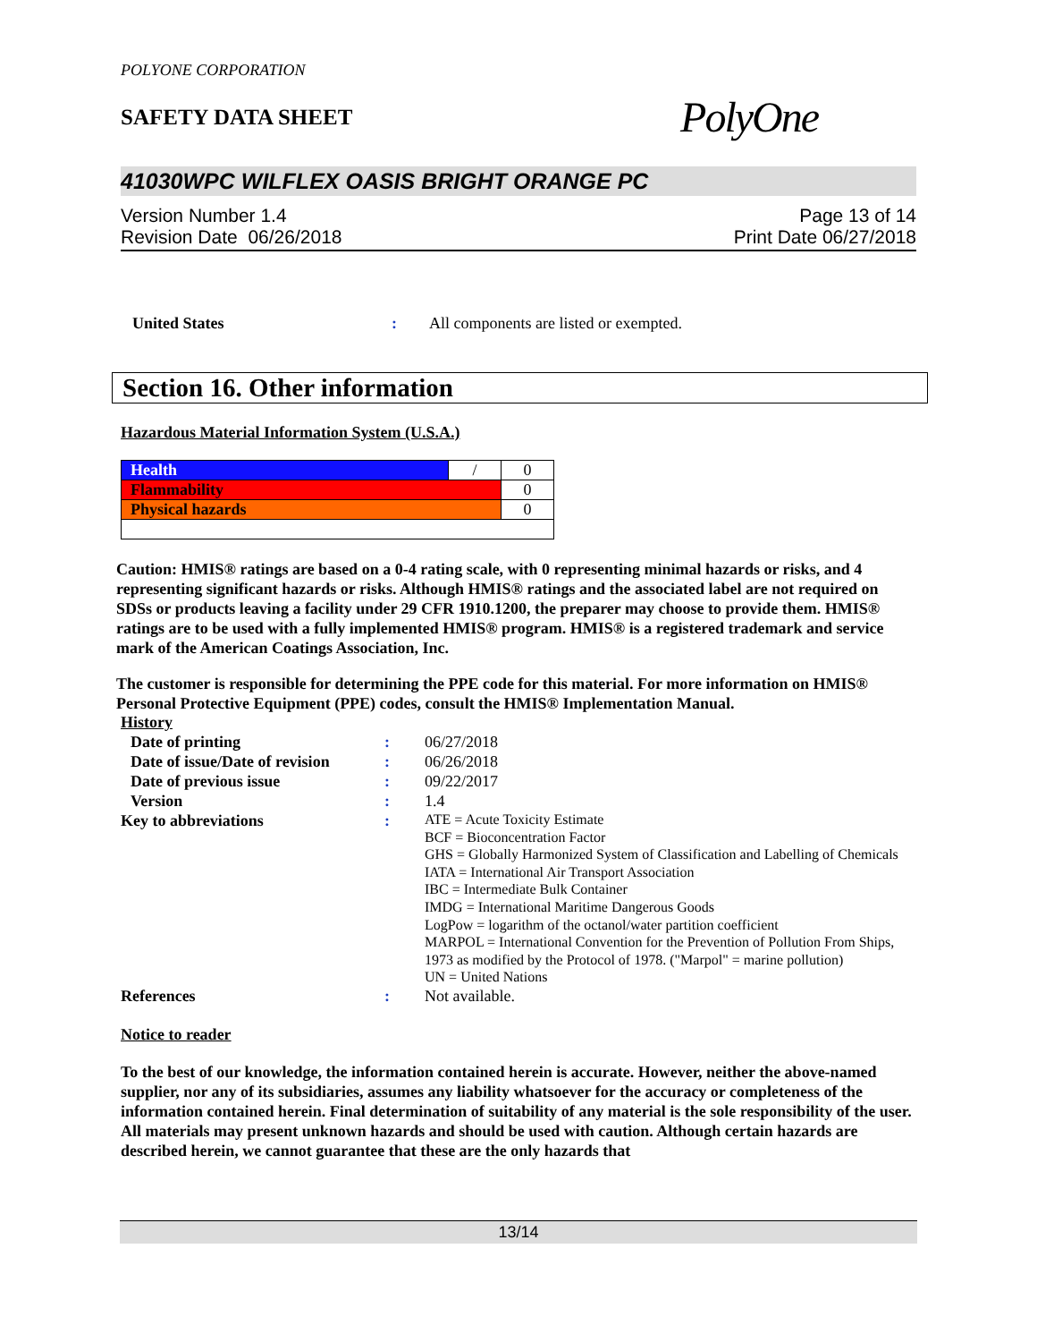POLYONE CORPORATION
SAFETY DATA SHEET
PolyOne
41030WPC WILFLEX OASIS BRIGHT ORANGE PC
Version Number 1.4 Page 13 of 14
Revision Date 06/26/2018 Print Date 06/27/2018
United States: All components are listed or exempted.
Section 16. Other information
Hazardous Material Information System (U.S.A.)
| Health | / | 0 |
| Flammability | | 0 |
| Physical hazards | | 0 |
Caution: HMIS® ratings are based on a 0-4 rating scale, with 0 representing minimal hazards or risks, and 4 representing significant hazards or risks. Although HMIS® ratings and the associated label are not required on SDSs or products leaving a facility under 29 CFR 1910.1200, the preparer may choose to provide them. HMIS® ratings are to be used with a fully implemented HMIS® program. HMIS® is a registered trademark and service mark of the American Coatings Association, Inc.
The customer is responsible for determining the PPE code for this material. For more information on HMIS® Personal Protective Equipment (PPE) codes, consult the HMIS® Implementation Manual.
History
Date of printing: 06/27/2018 Date of issue/Date of revision: 06/26/2018 Date of previous issue: 09/22/2017 Version: 1.4 Key to abbreviations: ATE = Acute Toxicity Estimate
BCF = Bioconcentration Factor
GHS = Globally Harmonized System of Classification and Labelling of Chemicals
IATA = International Air Transport Association
IBC = Intermediate Bulk Container
IMDG = International Maritime Dangerous Goods
LogPow = logarithm of the octanol/water partition coefficient
MARPOL = International Convention for the Prevention of Pollution From Ships, 1973 as modified by the Protocol of 1978. ("Marpol" = marine pollution)
UN = United Nations References: Not available.
Notice to reader
To the best of our knowledge, the information contained herein is accurate. However, neither the above-named supplier, nor any of its subsidiaries, assumes any liability whatsoever for the accuracy or completeness of the information contained herein. Final determination of suitability of any material is the sole responsibility of the user. All materials may present unknown hazards and should be used with caution. Although certain hazards are described herein, we cannot guarantee that these are the only hazards that
13/14